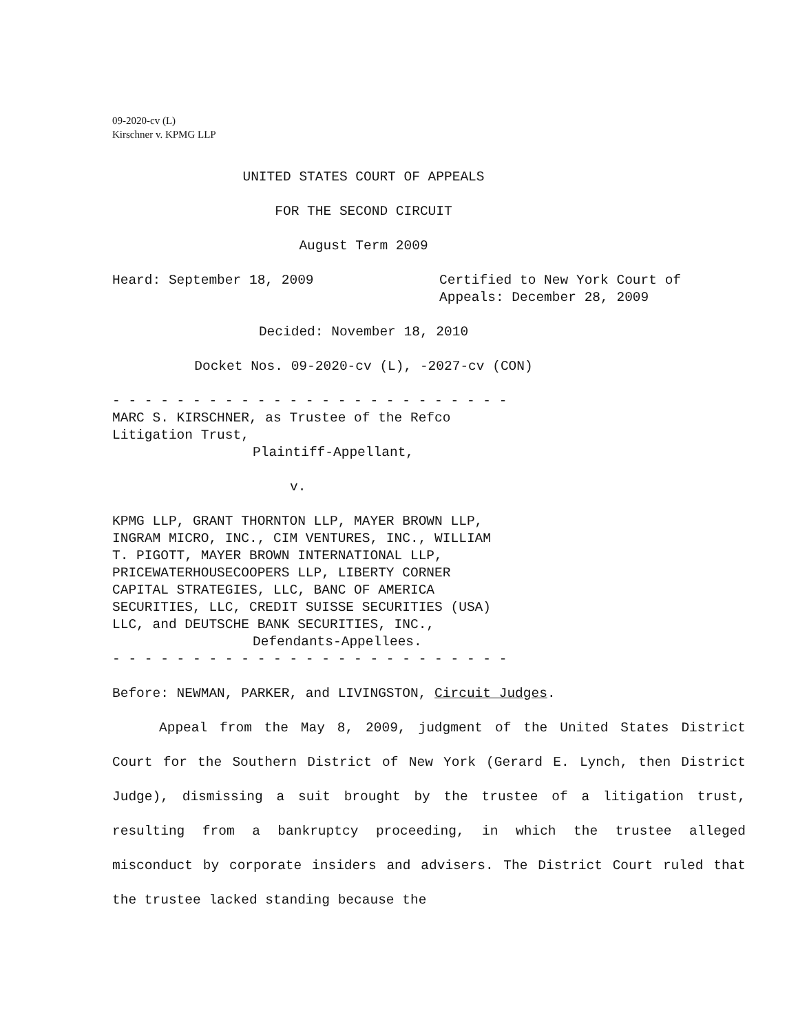09-2020-cv (L)
Kirschner v. KPMG LLP
UNITED STATES COURT OF APPEALS
FOR THE SECOND CIRCUIT
August Term 2009
Heard: September 18, 2009 Certified to New York Court of Appeals: December 28, 2009
Decided: November 18, 2010
Docket Nos. 09-2020-cv (L), -2027-cv (CON)
- - - - - - - - - - - - - - - - - - - - - - - - -
MARC S. KIRSCHNER, as Trustee of the Refco
Litigation Trust,
Plaintiff-Appellant,
v.
KPMG LLP, GRANT THORNTON LLP, MAYER BROWN LLP,
INGRAM MICRO, INC., CIM VENTURES, INC., WILLIAM
T. PIGOTT, MAYER BROWN INTERNATIONAL LLP,
PRICEWATERHOUSECOOPERS LLP, LIBERTY CORNER
CAPITAL STRATEGIES, LLC, BANC OF AMERICA
SECURITIES, LLC, CREDIT SUISSE SECURITIES (USA)
LLC, and DEUTSCHE BANK SECURITIES, INC.,
Defendants-Appellees.
- - - - - - - - - - - - - - - - - - - - - - - - -
Before: NEWMAN, PARKER, and LIVINGSTON, Circuit Judges.
Appeal from the May 8, 2009, judgment of the United States District Court for the Southern District of New York (Gerard E. Lynch, then District Judge), dismissing a suit brought by the trustee of a litigation trust, resulting from a bankruptcy proceeding, in which the trustee alleged misconduct by corporate insiders and advisers. The District Court ruled that the trustee lacked standing because the